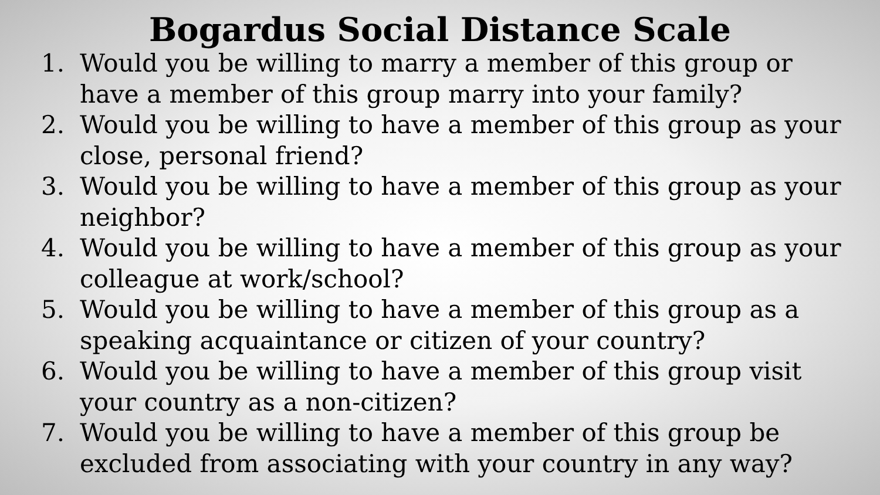Bogardus Social Distance Scale
1. Would you be willing to marry a member of this group or have a member of this group marry into your family?
2. Would you be willing to have a member of this group as your close, personal friend?
3. Would you be willing to have a member of this group as your neighbor?
4. Would you be willing to have a member of this group as your colleague at work/school?
5. Would you be willing to have a member of this group as a speaking acquaintance or citizen of your country?
6. Would you be willing to have a member of this group visit your country as a non-citizen?
7. Would you be willing to have a member of this group be excluded from associating with your country in any way?